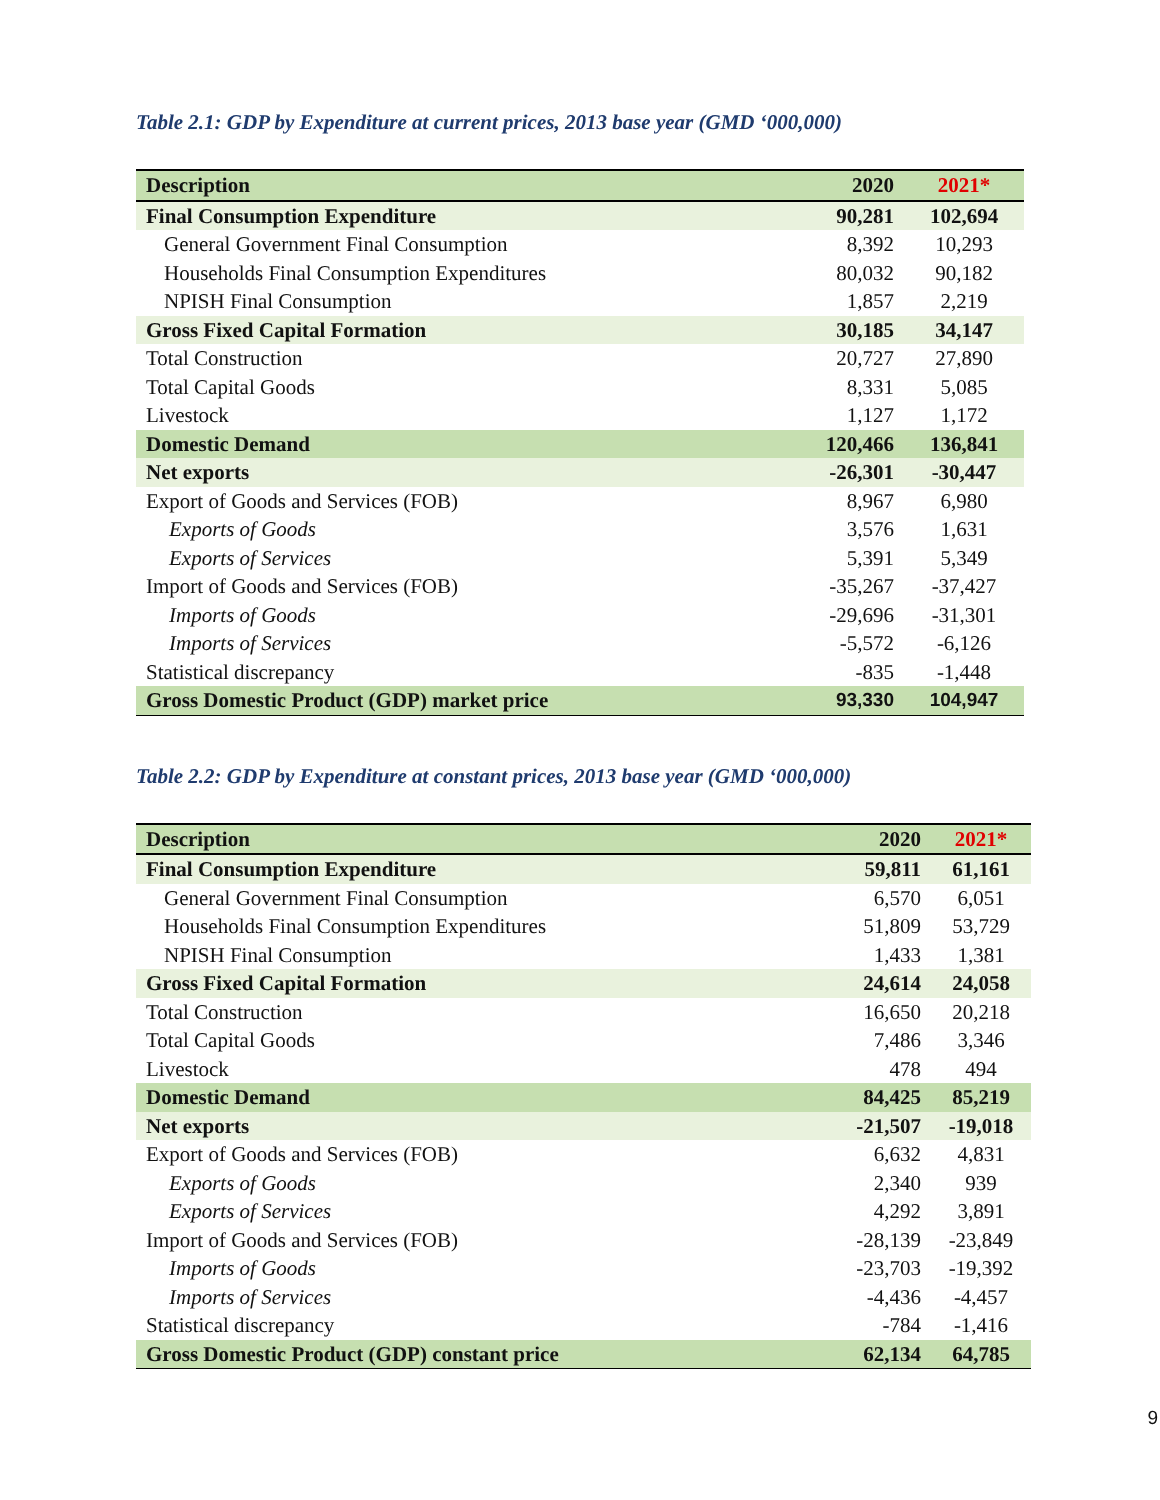Table 2.1: GDP by Expenditure at current prices, 2013 base year (GMD ‘000,000)
| Description | 2020 | 2021* |
| --- | --- | --- |
| Final Consumption Expenditure | 90,281 | 102,694 |
| General Government Final Consumption | 8,392 | 10,293 |
| Households Final Consumption Expenditures | 80,032 | 90,182 |
| NPISH Final Consumption | 1,857 | 2,219 |
| Gross Fixed Capital Formation | 30,185 | 34,147 |
| Total Construction | 20,727 | 27,890 |
| Total Capital Goods | 8,331 | 5,085 |
| Livestock | 1,127 | 1,172 |
| Domestic Demand | 120,466 | 136,841 |
| Net exports | -26,301 | -30,447 |
| Export of Goods and Services (FOB) | 8,967 | 6,980 |
| Exports of Goods | 3,576 | 1,631 |
| Exports of Services | 5,391 | 5,349 |
| Import of Goods and Services (FOB) | -35,267 | -37,427 |
| Imports of Goods | -29,696 | -31,301 |
| Imports of Services | -5,572 | -6,126 |
| Statistical discrepancy | -835 | -1,448 |
| Gross Domestic Product (GDP) market price | 93,330 | 104,947 |
Table 2.2: GDP by Expenditure at constant prices, 2013 base year (GMD ‘000,000)
| Description | 2020 | 2021* |
| --- | --- | --- |
| Final Consumption Expenditure | 59,811 | 61,161 |
| General Government Final Consumption | 6,570 | 6,051 |
| Households Final Consumption Expenditures | 51,809 | 53,729 |
| NPISH Final Consumption | 1,433 | 1,381 |
| Gross Fixed Capital Formation | 24,614 | 24,058 |
| Total Construction | 16,650 | 20,218 |
| Total Capital Goods | 7,486 | 3,346 |
| Livestock | 478 | 494 |
| Domestic Demand | 84,425 | 85,219 |
| Net exports | -21,507 | -19,018 |
| Export of Goods and Services (FOB) | 6,632 | 4,831 |
| Exports of Goods | 2,340 | 939 |
| Exports of Services | 4,292 | 3,891 |
| Import of Goods and Services (FOB) | -28,139 | -23,849 |
| Imports of Goods | -23,703 | -19,392 |
| Imports of Services | -4,436 | -4,457 |
| Statistical discrepancy | -784 | -1,416 |
| Gross Domestic Product (GDP) constant price | 62,134 | 64,785 |
9